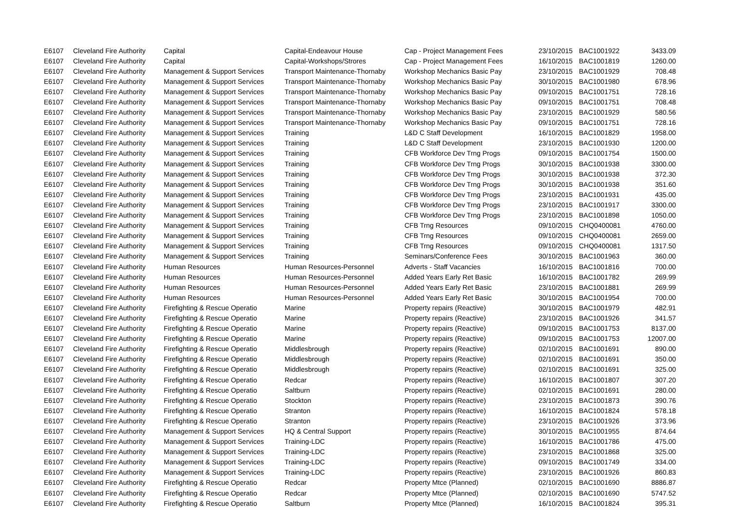| E6107 | Cleveland Fire Authority | Capital | Capital-Endeavour House | Cap - Project Management Fees | 23/10/2015 | BAC1001922 | 3433.09 |
| E6107 | Cleveland Fire Authority | Capital | Capital-Workshops/Strores | Cap - Project Management Fees | 16/10/2015 | BAC1001819 | 1260.00 |
| E6107 | Cleveland Fire Authority | Management & Support Services | Transport Maintenance-Thornaby | Workshop Mechanics Basic Pay | 23/10/2015 | BAC1001929 | 708.48 |
| E6107 | Cleveland Fire Authority | Management & Support Services | Transport Maintenance-Thornaby | Workshop Mechanics Basic Pay | 30/10/2015 | BAC1001980 | 678.96 |
| E6107 | Cleveland Fire Authority | Management & Support Services | Transport Maintenance-Thornaby | Workshop Mechanics Basic Pay | 09/10/2015 | BAC1001751 | 728.16 |
| E6107 | Cleveland Fire Authority | Management & Support Services | Transport Maintenance-Thornaby | Workshop Mechanics Basic Pay | 09/10/2015 | BAC1001751 | 708.48 |
| E6107 | Cleveland Fire Authority | Management & Support Services | Transport Maintenance-Thornaby | Workshop Mechanics Basic Pay | 23/10/2015 | BAC1001929 | 580.56 |
| E6107 | Cleveland Fire Authority | Management & Support Services | Transport Maintenance-Thornaby | Workshop Mechanics Basic Pay | 09/10/2015 | BAC1001751 | 728.16 |
| E6107 | Cleveland Fire Authority | Management & Support Services | Training | L&D C Staff Development | 16/10/2015 | BAC1001829 | 1958.00 |
| E6107 | Cleveland Fire Authority | Management & Support Services | Training | L&D C Staff Development | 23/10/2015 | BAC1001930 | 1200.00 |
| E6107 | Cleveland Fire Authority | Management & Support Services | Training | CFB Workforce Dev Trng Progs | 09/10/2015 | BAC1001754 | 1500.00 |
| E6107 | Cleveland Fire Authority | Management & Support Services | Training | CFB Workforce Dev Trng Progs | 30/10/2015 | BAC1001938 | 3300.00 |
| E6107 | Cleveland Fire Authority | Management & Support Services | Training | CFB Workforce Dev Trng Progs | 30/10/2015 | BAC1001938 | 372.30 |
| E6107 | Cleveland Fire Authority | Management & Support Services | Training | CFB Workforce Dev Trng Progs | 30/10/2015 | BAC1001938 | 351.60 |
| E6107 | Cleveland Fire Authority | Management & Support Services | Training | CFB Workforce Dev Trng Progs | 23/10/2015 | BAC1001931 | 435.00 |
| E6107 | Cleveland Fire Authority | Management & Support Services | Training | CFB Workforce Dev Trng Progs | 23/10/2015 | BAC1001917 | 3300.00 |
| E6107 | Cleveland Fire Authority | Management & Support Services | Training | CFB Workforce Dev Trng Progs | 23/10/2015 | BAC1001898 | 1050.00 |
| E6107 | Cleveland Fire Authority | Management & Support Services | Training | CFB Trng Resources | 09/10/2015 | CHQ0400081 | 4760.00 |
| E6107 | Cleveland Fire Authority | Management & Support Services | Training | CFB Trng Resources | 09/10/2015 | CHQ0400081 | 2659.00 |
| E6107 | Cleveland Fire Authority | Management & Support Services | Training | CFB Trng Resources | 09/10/2015 | CHQ0400081 | 1317.50 |
| E6107 | Cleveland Fire Authority | Management & Support Services | Training | Seminars/Conference Fees | 30/10/2015 | BAC1001963 | 360.00 |
| E6107 | Cleveland Fire Authority | Human Resources | Human Resources-Personnel | Adverts - Staff Vacancies | 16/10/2015 | BAC1001816 | 700.00 |
| E6107 | Cleveland Fire Authority | Human Resources | Human Resources-Personnel | Added Years Early Ret Basic | 16/10/2015 | BAC1001782 | 269.99 |
| E6107 | Cleveland Fire Authority | Human Resources | Human Resources-Personnel | Added Years Early Ret Basic | 23/10/2015 | BAC1001881 | 269.99 |
| E6107 | Cleveland Fire Authority | Human Resources | Human Resources-Personnel | Added Years Early Ret Basic | 30/10/2015 | BAC1001954 | 700.00 |
| E6107 | Cleveland Fire Authority | Firefighting & Rescue Operatio | Marine | Property repairs (Reactive) | 30/10/2015 | BAC1001979 | 482.91 |
| E6107 | Cleveland Fire Authority | Firefighting & Rescue Operatio | Marine | Property repairs (Reactive) | 23/10/2015 | BAC1001926 | 341.57 |
| E6107 | Cleveland Fire Authority | Firefighting & Rescue Operatio | Marine | Property repairs (Reactive) | 09/10/2015 | BAC1001753 | 8137.00 |
| E6107 | Cleveland Fire Authority | Firefighting & Rescue Operatio | Marine | Property repairs (Reactive) | 09/10/2015 | BAC1001753 | 12007.00 |
| E6107 | Cleveland Fire Authority | Firefighting & Rescue Operatio | Middlesbrough | Property repairs (Reactive) | 02/10/2015 | BAC1001691 | 890.00 |
| E6107 | Cleveland Fire Authority | Firefighting & Rescue Operatio | Middlesbrough | Property repairs (Reactive) | 02/10/2015 | BAC1001691 | 350.00 |
| E6107 | Cleveland Fire Authority | Firefighting & Rescue Operatio | Middlesbrough | Property repairs (Reactive) | 02/10/2015 | BAC1001691 | 325.00 |
| E6107 | Cleveland Fire Authority | Firefighting & Rescue Operatio | Redcar | Property repairs (Reactive) | 16/10/2015 | BAC1001807 | 307.20 |
| E6107 | Cleveland Fire Authority | Firefighting & Rescue Operatio | Saltburn | Property repairs (Reactive) | 02/10/2015 | BAC1001691 | 280.00 |
| E6107 | Cleveland Fire Authority | Firefighting & Rescue Operatio | Stockton | Property repairs (Reactive) | 23/10/2015 | BAC1001873 | 390.76 |
| E6107 | Cleveland Fire Authority | Firefighting & Rescue Operatio | Stranton | Property repairs (Reactive) | 16/10/2015 | BAC1001824 | 578.18 |
| E6107 | Cleveland Fire Authority | Firefighting & Rescue Operatio | Stranton | Property repairs (Reactive) | 23/10/2015 | BAC1001926 | 373.96 |
| E6107 | Cleveland Fire Authority | Management & Support Services | HQ & Central Support | Property repairs (Reactive) | 30/10/2015 | BAC1001955 | 874.64 |
| E6107 | Cleveland Fire Authority | Management & Support Services | Training-LDC | Property repairs (Reactive) | 16/10/2015 | BAC1001786 | 475.00 |
| E6107 | Cleveland Fire Authority | Management & Support Services | Training-LDC | Property repairs (Reactive) | 23/10/2015 | BAC1001868 | 325.00 |
| E6107 | Cleveland Fire Authority | Management & Support Services | Training-LDC | Property repairs (Reactive) | 09/10/2015 | BAC1001749 | 334.00 |
| E6107 | Cleveland Fire Authority | Management & Support Services | Training-LDC | Property repairs (Reactive) | 23/10/2015 | BAC1001926 | 860.83 |
| E6107 | Cleveland Fire Authority | Firefighting & Rescue Operatio | Redcar | Property Mtce (Planned) | 02/10/2015 | BAC1001690 | 8886.87 |
| E6107 | Cleveland Fire Authority | Firefighting & Rescue Operatio | Redcar | Property Mtce (Planned) | 02/10/2015 | BAC1001690 | 5747.52 |
| E6107 | Cleveland Fire Authority | Firefighting & Rescue Operatio | Saltburn | Property Mtce (Planned) | 16/10/2015 | BAC1001824 | 395.31 |